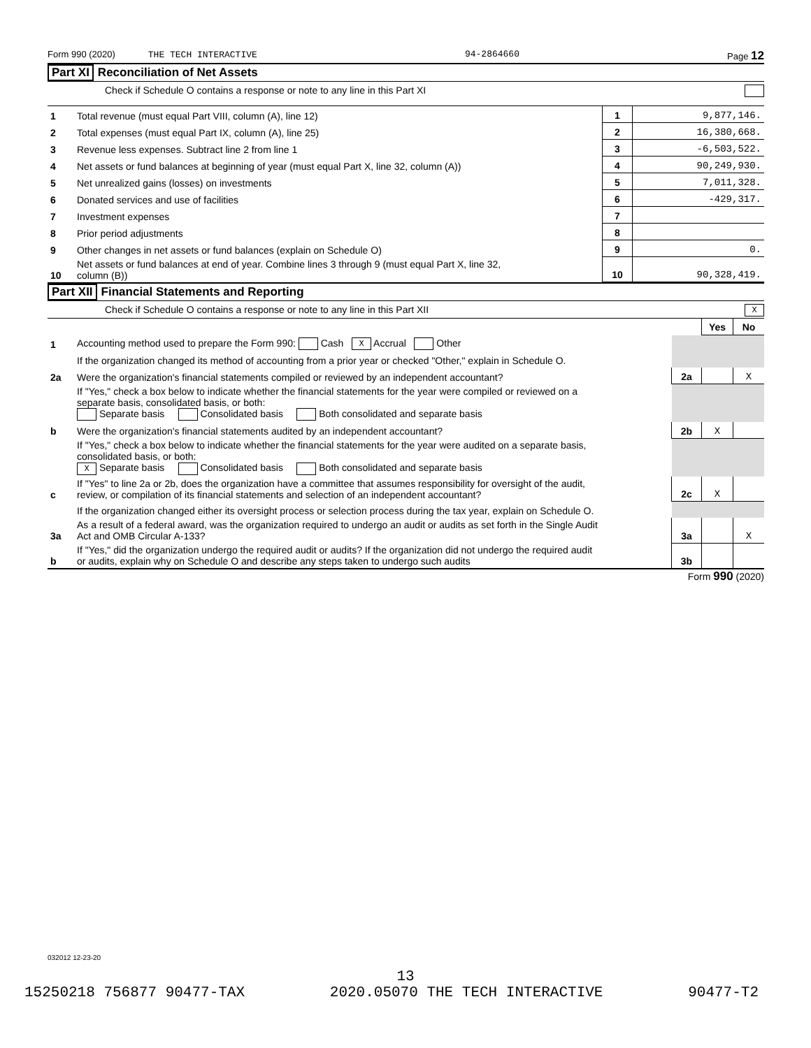Form 990 (2020) THE TECH INTERACTIVE 94-2864660 Page 12
Part XI Reconciliation of Net Assets
Check if Schedule O contains a response or note to any line in this Part XI
| 1 | Total revenue (must equal Part VIII, column (A), line 12) | 1 | 9,877,146. |
| 2 | Total expenses (must equal Part IX, column (A), line 25) | 2 | 16,380,668. |
| 3 | Revenue less expenses. Subtract line 2 from line 1 | 3 | -6,503,522. |
| 4 | Net assets or fund balances at beginning of year (must equal Part X, line 32, column (A)) | 4 | 90,249,930. |
| 5 | Net unrealized gains (losses) on investments | 5 | 7,011,328. |
| 6 | Donated services and use of facilities | 6 | -429,317. |
| 7 | Investment expenses | 7 | |
| 8 | Prior period adjustments | 8 | |
| 9 | Other changes in net assets or fund balances (explain on Schedule O) | 9 | 0. |
| 10 | Net assets or fund balances at end of year. Combine lines 3 through 9 (must equal Part X, line 32, column (B)) | 10 | 90,328,419. |
Part XII Financial Statements and Reporting
Check if Schedule O contains a response or note to any line in this Part XII X
| | | | Yes | No |
| 1 | Accounting method used to prepare the Form 990: Cash X Accrual Other | | | |
| | If the organization changed its method of accounting from a prior year or checked "Other," explain in Schedule O. | | | |
| 2a | Were the organization's financial statements compiled or reviewed by an independent accountant? | 2a | | X |
| | If "Yes," check a box below to indicate whether the financial statements for the year were compiled or reviewed on a separate basis, consolidated basis, or both: Separate basis Consolidated basis Both consolidated and separate basis | | | |
| b | Were the organization's financial statements audited by an independent accountant? | 2b | X | |
| | If "Yes," check a box below to indicate whether the financial statements for the year were audited on a separate basis, consolidated basis, or both: X Separate basis Consolidated basis Both consolidated and separate basis | | | |
| c | If "Yes" to line 2a or 2b, does the organization have a committee that assumes responsibility for oversight of the audit, review, or compilation of its financial statements and selection of an independent accountant? | 2c | X | |
| | If the organization changed either its oversight process or selection process during the tax year, explain on Schedule O. | | | |
| 3a | As a result of a federal award, was the organization required to undergo an audit or audits as set forth in the Single Audit Act and OMB Circular A-133? | 3a | | X |
| b | If "Yes," did the organization undergo the required audit or audits? If the organization did not undergo the required audit or audits, explain why on Schedule O and describe any steps taken to undergo such audits | 3b | | |
Form 990 (2020)
032012 12-23-20
13
15250218 756877 90477-TAX 2020.05070 THE TECH INTERACTIVE 90477-T2